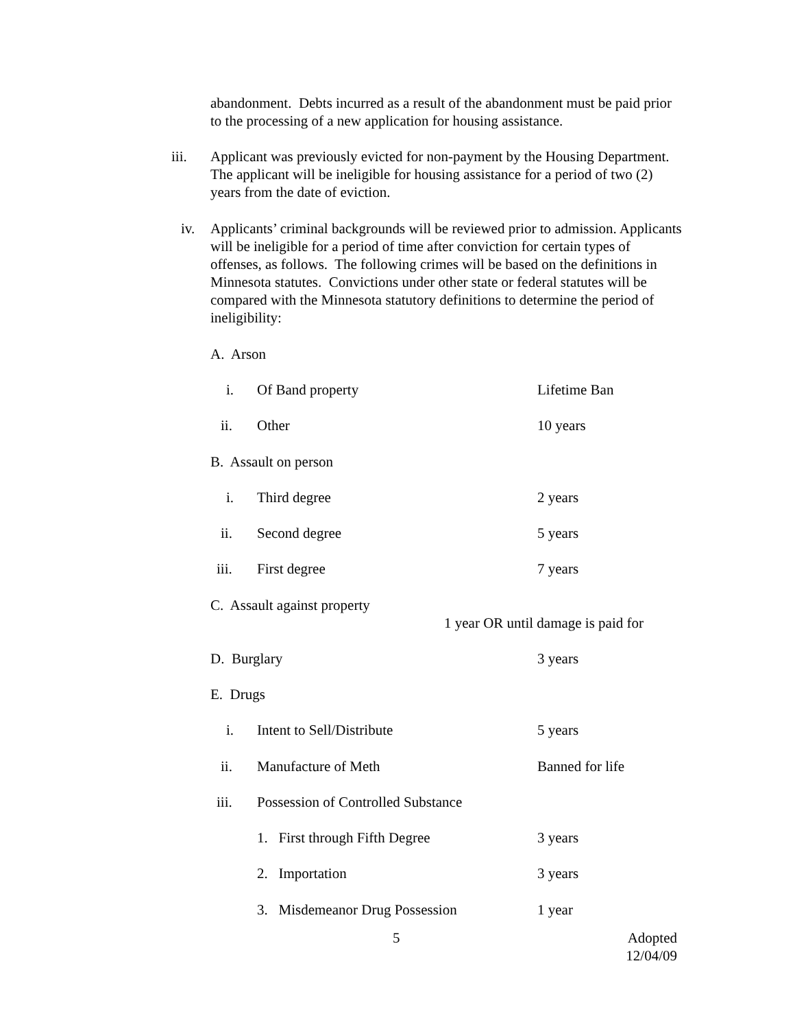abandonment. Debts incurred as a result of the abandonment must be paid prior to the processing of a new application for housing assistance.
iii.
Applicant was previously evicted for non-payment by the Housing Department. The applicant will be ineligible for housing assistance for a period of two (2) years from the date of eviction.
iv.
Applicants’ criminal backgrounds will be reviewed prior to admission. Applicants will be ineligible for a period of time after conviction for certain types of offenses, as follows. The following crimes will be based on the definitions in Minnesota statutes. Convictions under other state or federal statutes will be compared with the Minnesota statutory definitions to determine the period of ineligibility:
A. Arson
i. Of Band property Lifetime Ban
ii. Other 10 years
B. Assault on person
i. Third degree 2 years
ii. Second degree 5 years
iii. First degree 7 years
C. Assault against property
1 year OR until damage is paid for
D. Burglary 3 years
E. Drugs
i. Intent to Sell/Distribute 5 years
ii. Manufacture of Meth Banned for life
iii.
Possession of Controlled Substance
1. First through Fifth Degree
3 years
2. Importation 3 years
3. Misdemeanor Drug Possession
1 year
5
Adopted
12/04/09